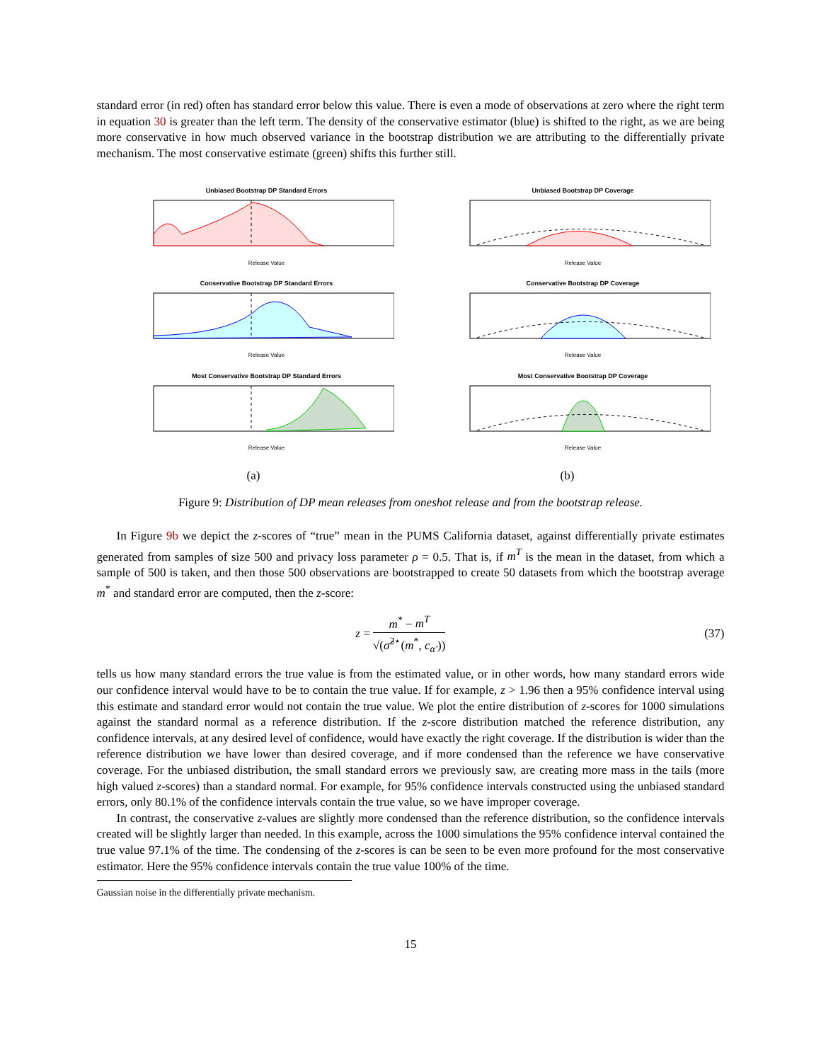standard error (in red) often has standard error below this value. There is even a mode of observations at zero where the right term in equation 30 is greater than the left term. The density of the conservative estimator (blue) is shifted to the right, as we are being more conservative in how much observed variance in the bootstrap distribution we are attributing to the differentially private mechanism. The most conservative estimate (green) shifts this further still.
Unbiased Bootstrap DP Standard Errors
Release Value
Conservative Bootstrap DP Standard Errors
Release Value
Most Conservative Bootstrap DP Standard Errors
Release Value
Unbiased Bootstrap DP Coverage
Release Value
Conservative Bootstrap DP Coverage
Release Value
Most Conservative Bootstrap DP Coverage
Release Value
(a) (b)
Figure 9: Distribution of DP mean releases from oneshot release and from the bootstrap release.
In Figure 9b we depict the z-scores of “true” mean in the PUMS California dataset, against differentially private estimates generated from samples of size 500 and privacy loss parameter ρ = 0.5. That is, if m<sup>T</sup> is the mean in the dataset, from which a sample of 500 is taken, and then those 500 observations are bootstrapped to create 50 datasets from which the bootstrap average m<sup>*</sup> and standard error are computed, then the z-score:
z = m<sup>*</sup> − m<sup>T</sup> √(σ̂<sup>2⋆</sup>(m<sup>*</sup>, c<sub>α′</sub>)) (37)
tells us how many standard errors the true value is from the estimated value, or in other words, how many standard errors wide our confidence interval would have to be to contain the true value. If for example, z > 1.96 then a 95% confidence interval using this estimate and standard error would not contain the true value. We plot the entire distribution of z-scores for 1000 simulations against the standard normal as a reference distribution. If the z-score distribution matched the reference distribution, any confidence intervals, at any desired level of confidence, would have exactly the right coverage. If the distribution is wider than the reference distribution we have lower than desired coverage, and if more condensed than the reference we have conservative coverage. For the unbiased distribution, the small standard errors we previously saw, are creating more mass in the tails (more high valued z-scores) than a standard normal. For example, for 95% confidence intervals constructed using the unbiased standard errors, only 80.1% of the confidence intervals contain the true value, so we have improper coverage.
In contrast, the conservative z-values are slightly more condensed than the reference distribution, so the confidence intervals created will be slightly larger than needed. In this example, across the 1000 simulations the 95% confidence interval contained the true value 97.1% of the time. The condensing of the z-scores is can be seen to be even more profound for the most conservative estimator. Here the 95% confidence intervals contain the true value 100% of the time.
Gaussian noise in the differentially private mechanism.
15